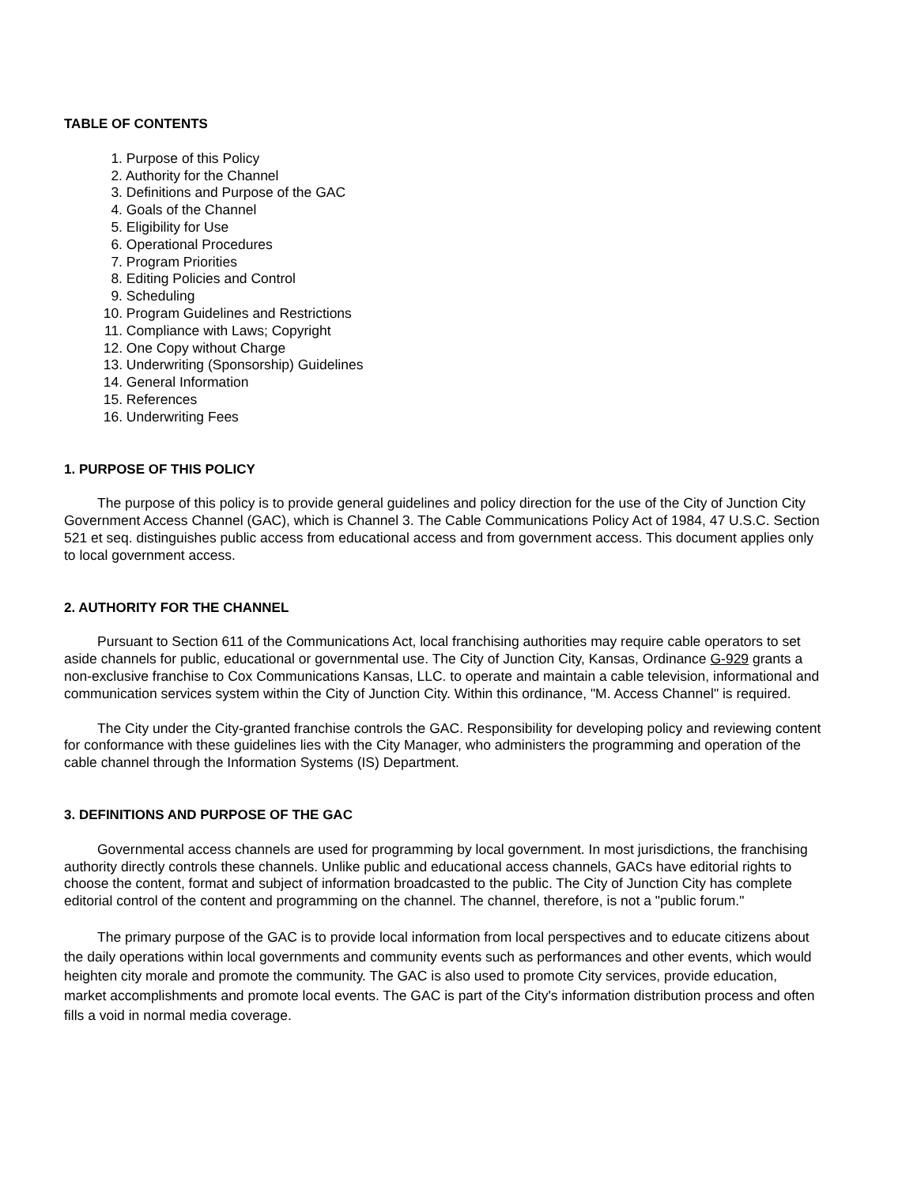TABLE OF CONTENTS
1. Purpose of this Policy
2. Authority for the Channel
3. Definitions and Purpose of the GAC
4. Goals of the Channel
5. Eligibility for Use
6. Operational Procedures
7. Program Priorities
8. Editing Policies and Control
9. Scheduling
10. Program Guidelines and Restrictions
11. Compliance with Laws; Copyright
12. One Copy without Charge
13. Underwriting (Sponsorship) Guidelines
14. General Information
15. References
16. Underwriting Fees
1. PURPOSE OF THIS POLICY
The purpose of this policy is to provide general guidelines and policy direction for the use of the City of Junction City Government Access Channel (GAC), which is Channel 3. The Cable Communications Policy Act of 1984, 47 U.S.C. Section 521 et seq. distinguishes public access from educational access and from government access. This document applies only to local government access.
2. AUTHORITY FOR THE CHANNEL
Pursuant to Section 611 of the Communications Act, local franchising authorities may require cable operators to set aside channels for public, educational or governmental use. The City of Junction City, Kansas, Ordinance G-929 grants a non-exclusive franchise to Cox Communications Kansas, LLC. to operate and maintain a cable television, informational and communication services system within the City of Junction City. Within this ordinance, "M. Access Channel" is required.
The City under the City-granted franchise controls the GAC. Responsibility for developing policy and reviewing content for conformance with these guidelines lies with the City Manager, who administers the programming and operation of the cable channel through the Information Systems (IS) Department.
3. DEFINITIONS AND PURPOSE OF THE GAC
Governmental access channels are used for programming by local government. In most jurisdictions, the franchising authority directly controls these channels. Unlike public and educational access channels, GACs have editorial rights to choose the content, format and subject of information broadcasted to the public. The City of Junction City has complete editorial control of the content and programming on the channel. The channel, therefore, is not a "public forum."
The primary purpose of the GAC is to provide local information from local perspectives and to educate citizens about the daily operations within local governments and community events such as performances and other events, which would heighten city morale and promote the community. The GAC is also used to promote City services, provide education, market accomplishments and promote local events. The GAC is part of the City's information distribution process and often fills a void in normal media coverage.